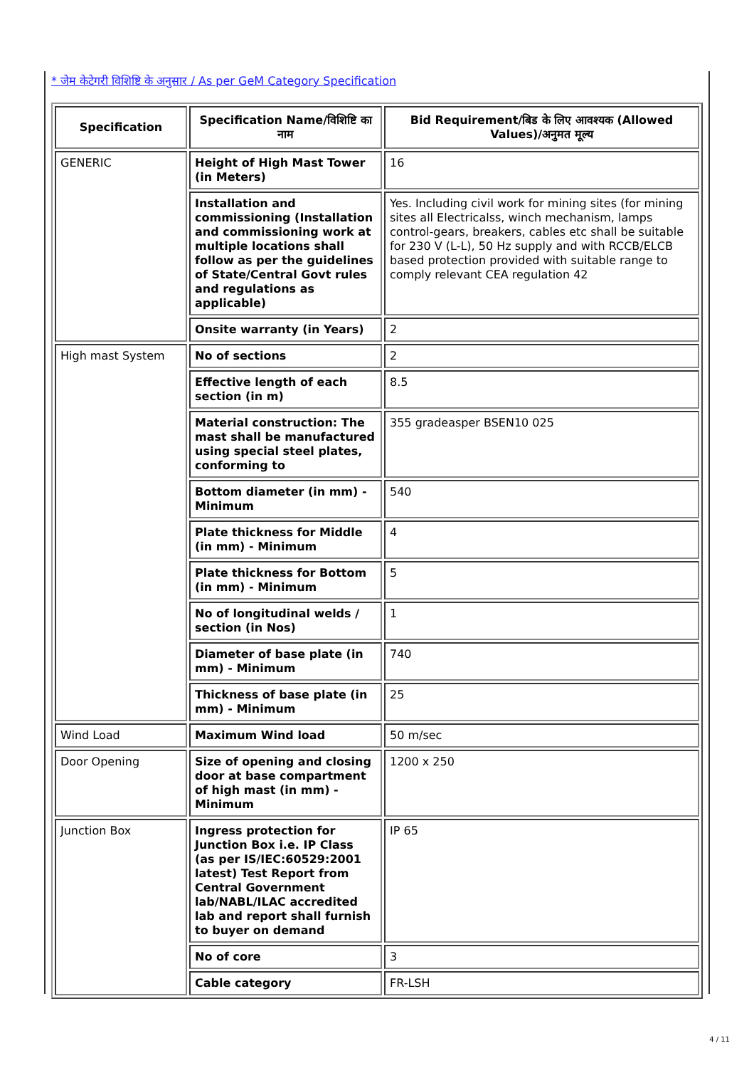* जेम केटेगरी विशिष्टि के अनुसार / As per GeM Category Specification
| Specification | Specification Name/विशिष्टि का नाम | Bid Requirement/बिड के लिए आवश्यक (Allowed Values)/अनुमत मूल्य |
| --- | --- | --- |
| GENERIC | Height of High Mast Tower (in Meters) | 16 |
| | Installation and commissioning (Installation and commissioning work at multiple locations shall follow as per the guidelines of State/Central Govt rules and regulations as applicable) | Yes. Including civil work for mining sites (for mining sites all Electricalss, winch mechanism, lamps control-gears, breakers, cables etc shall be suitable for 230 V (L-L), 50 Hz supply and with RCCB/ELCB based protection provided with suitable range to comply relevant CEA regulation 42 |
| | Onsite warranty (in Years) | 2 |
| High mast System | No of sections | 2 |
| | Effective length of each section (in m) | 8.5 |
| | Material construction: The mast shall be manufactured using special steel plates, conforming to | 355 gradeasper BSEN10 025 |
| | Bottom diameter (in mm) - Minimum | 540 |
| | Plate thickness for Middle (in mm) - Minimum | 4 |
| | Plate thickness for Bottom (in mm) - Minimum | 5 |
| | No of longitudinal welds / section (in Nos) | 1 |
| | Diameter of base plate (in mm) - Minimum | 740 |
| | Thickness of base plate (in mm) - Minimum | 25 |
| Wind Load | Maximum Wind load | 50 m/sec |
| Door Opening | Size of opening and closing door at base compartment of high mast (in mm) - Minimum | 1200 x 250 |
| Junction Box | Ingress protection for Junction Box i.e. IP Class (as per IS/IEC:60529:2001 latest) Test Report from Central Government lab/NABL/ILAC accredited lab and report shall furnish to buyer on demand | IP 65 |
| | No of core | 3 |
| | Cable category | FR-LSH |
4 / 11